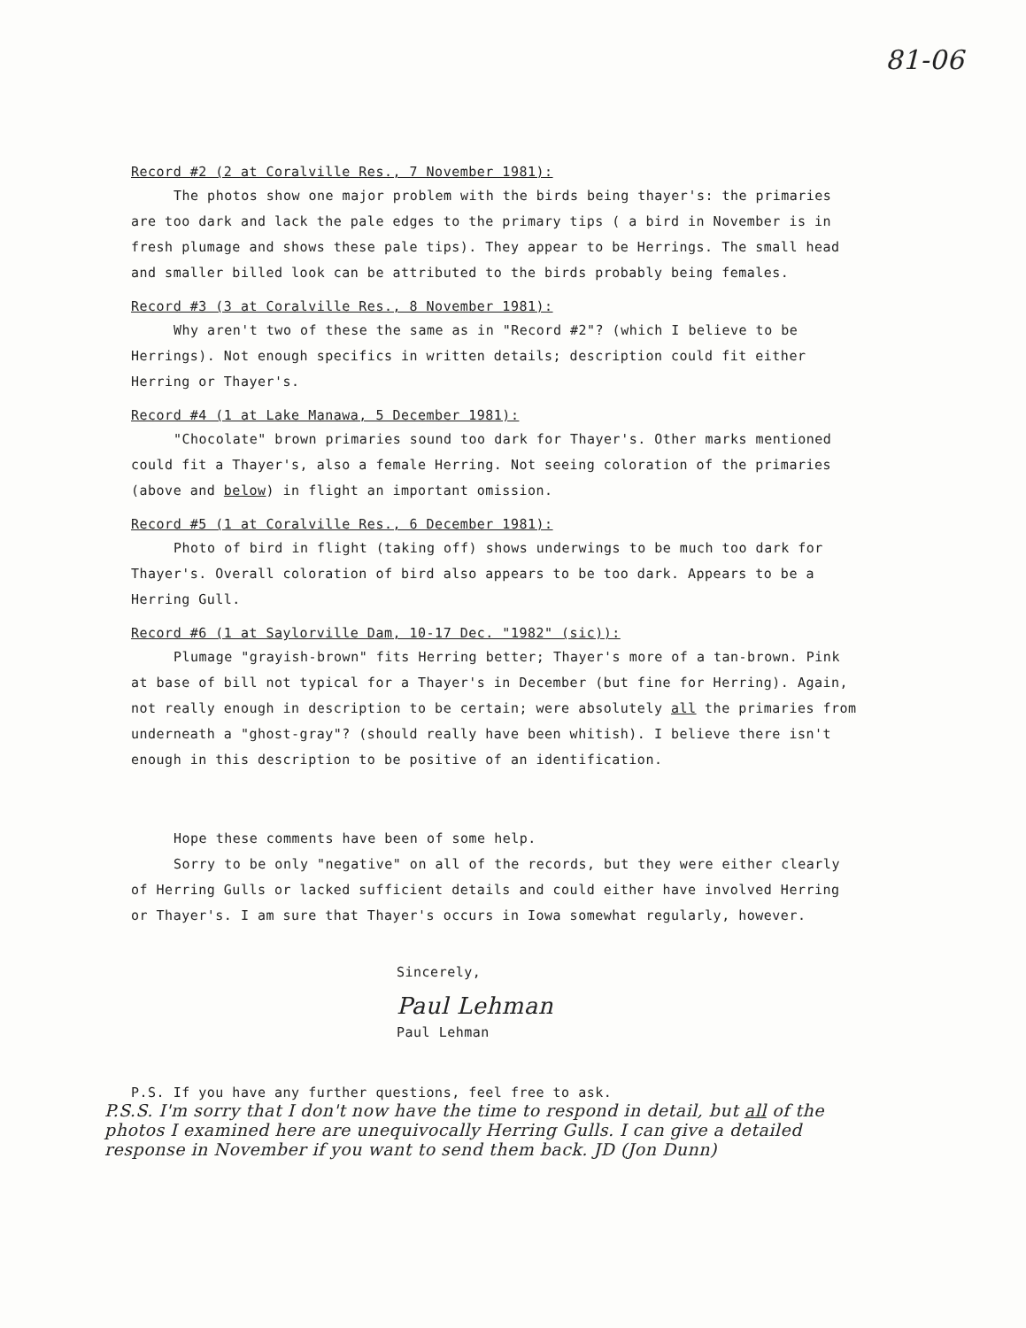81-06
Record #2 (2 at Coralville Res., 7 November 1981):
The photos show one major problem with the birds being thayer's: the primaries are too dark and lack the pale edges to the primary tips ( a bird in November is in fresh plumage and shows these pale tips). They appear to be Herrings. The small head and smaller billed look can be attributed to the birds probably being females.
Record #3 (3 at Coralville Res., 8 November 1981):
Why aren't two of these the same as in "Record #2"? (which I believe to be Herrings). Not enough specifics in written details; description could fit either Herring or Thayer's.
Record #4 (1 at Lake Manawa, 5 December 1981):
"Chocolate" brown primaries sound too dark for Thayer's. Other marks mentioned could fit a Thayer's, also a female Herring. Not seeing coloration of the primaries (above and below) in flight an important omission.
Record #5 (1 at Coralville Res., 6 December 1981):
Photo of bird in flight (taking off) shows underwings to be much too dark for Thayer's. Overall coloration of bird also appears to be too dark. Appears to be a Herring Gull.
Record #6 (1 at Saylorville Dam, 10-17 Dec. "1982" (sic)):
Plumage "grayish-brown" fits Herring better; Thayer's more of a tan-brown. Pink at base of bill not typical for a Thayer's in December (but fine for Herring). Again, not really enough in description to be certain; were absolutely all the primaries from underneath a "ghost-gray"? (should really have been whitish). I believe there isn't enough in this description to be positive of an identification.
Hope these comments have been of some help.
Sorry to be only "negative" on all of the records, but they were either clearly of Herring Gulls or lacked sufficient details and could either have involved Herring or Thayer's. I am sure that Thayer's occurs in Iowa somewhat regularly, however.
Sincerely,
Paul Lehman
Paul Lehman
P.S. If you have any further questions, feel free to ask.
P.S.S. I'm sorry that I don't now have the time to respond in detail, but all of the photos I examined here are unequivocally Herring Gulls. I can give a detailed response in November if you want to send them back. JD (Jon Dunn)